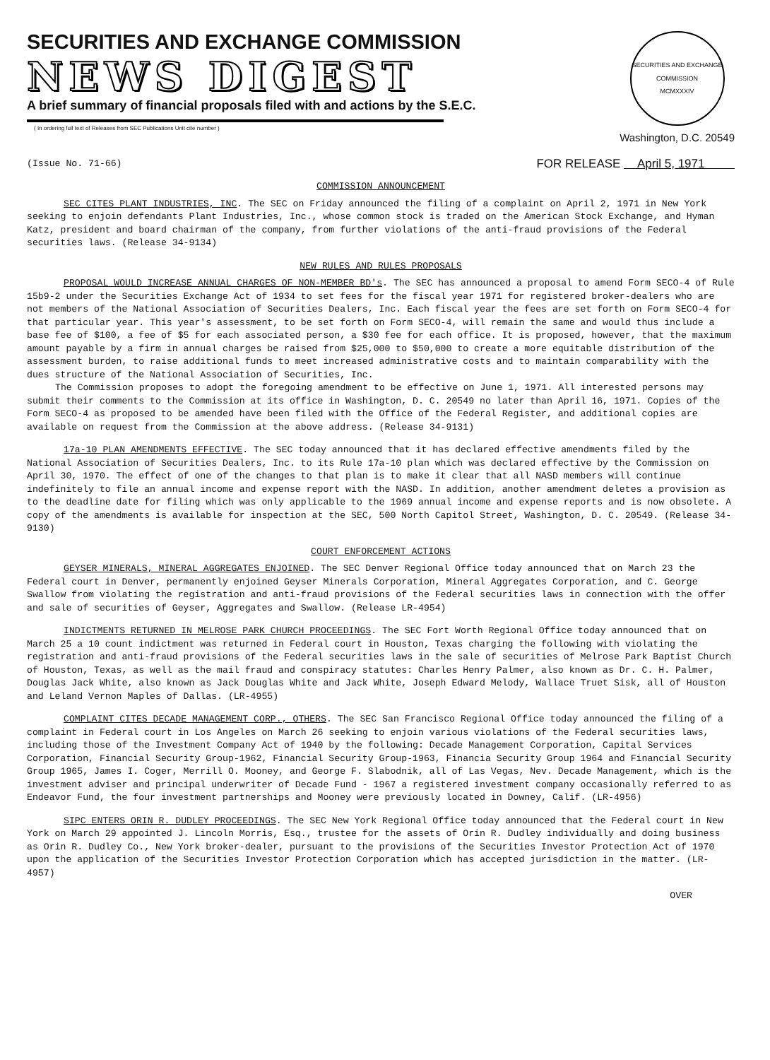SECURITIES AND EXCHANGE COMMISSION
NEWS DIGEST
A brief summary of financial proposals filed with and actions by the S.E.C.
( In ordering full text of Releases from SEC Publications Unit cite number )
SECURITIES AND EXCHANGE COMMISSION
MCMXXXIV
Washington, D.C. 20549
(Issue No. 71-66) FOR RELEASE April 5, 1971
COMMISSION ANNOUNCEMENT
SEC CITES PLANT INDUSTRIES, INC. The SEC on Friday announced the filing of a complaint on April 2, 1971 in New York seeking to enjoin defendants Plant Industries, Inc., whose common stock is traded on the American Stock Exchange, and Hyman Katz, president and board chairman of the company, from further violations of the anti-fraud provisions of the Federal securities laws. (Release 34-9134)
NEW RULES AND RULES PROPOSALS
PROPOSAL WOULD INCREASE ANNUAL CHARGES OF NON-MEMBER BD's. The SEC has announced a proposal to amend Form SECO-4 of Rule 15b9-2 under the Securities Exchange Act of 1934 to set fees for the fiscal year 1971 for registered broker-dealers who are not members of the National Association of Securities Dealers, Inc. Each fiscal year the fees are set forth on Form SECO-4 for that particular year. This year's assessment, to be set forth on Form SECO-4, will remain the same and would thus include a base fee of $100, a fee of $5 for each associated person, a $30 fee for each office. It is proposed, however, that the maximum amount payable by a firm in annual charges be raised from $25,000 to $50,000 to create a more equitable distribution of the assessment burden, to raise additional funds to meet increased administrative costs and to maintain comparability with the dues structure of the National Association of Securities, Inc.
The Commission proposes to adopt the foregoing amendment to be effective on June 1, 1971. All interested persons may submit their comments to the Commission at its office in Washington, D. C. 20549 no later than April 16, 1971. Copies of the Form SECO-4 as proposed to be amended have been filed with the Office of the Federal Register, and additional copies are available on request from the Commission at the above address. (Release 34-9131)
17a-10 PLAN AMENDMENTS EFFECTIVE. The SEC today announced that it has declared effective amendments filed by the National Association of Securities Dealers, Inc. to its Rule 17a-10 plan which was declared effective by the Commission on April 30, 1970. The effect of one of the changes to that plan is to make it clear that all NASD members will continue indefinitely to file an annual income and expense report with the NASD. In addition, another amendment deletes a provision as to the deadline date for filing which was only applicable to the 1969 annual income and expense reports and is now obsolete. A copy of the amendments is available for inspection at the SEC, 500 North Capitol Street, Washington, D. C. 20549. (Release 34-9130)
COURT ENFORCEMENT ACTIONS
GEYSER MINERALS, MINERAL AGGREGATES ENJOINED. The SEC Denver Regional Office today announced that on March 23 the Federal court in Denver, permanently enjoined Geyser Minerals Corporation, Mineral Aggregates Corporation, and C. George Swallow from violating the registration and anti-fraud provisions of the Federal securities laws in connection with the offer and sale of securities of Geyser, Aggregates and Swallow. (Release LR-4954)
INDICTMENTS RETURNED IN MELROSE PARK CHURCH PROCEEDINGS. The SEC Fort Worth Regional Office today announced that on March 25 a 10 count indictment was returned in Federal court in Houston, Texas charging the following with violating the registration and anti-fraud provisions of the Federal securities laws in the sale of securities of Melrose Park Baptist Church of Houston, Texas, as well as the mail fraud and conspiracy statutes: Charles Henry Palmer, also known as Dr. C. H. Palmer, Douglas Jack White, also known as Jack Douglas White and Jack White, Joseph Edward Melody, Wallace Truet Sisk, all of Houston and Leland Vernon Maples of Dallas. (LR-4955)
COMPLAINT CITES DECADE MANAGEMENT CORP., OTHERS. The SEC San Francisco Regional Office today announced the filing of a complaint in Federal court in Los Angeles on March 26 seeking to enjoin various violations of the Federal securities laws, including those of the Investment Company Act of 1940 by the following: Decade Management Corporation, Capital Services Corporation, Financial Security Group-1962, Financial Security Group-1963, Financia Security Group 1964 and Financial Security Group 1965, James I. Coger, Merrill O. Mooney, and George F. Slabodnik, all of Las Vegas, Nev. Decade Management, which is the investment adviser and principal underwriter of Decade Fund - 1967 a registered investment company occasionally referred to as Endeavor Fund, the four investment partnerships and Mooney were previously located in Downey, Calif. (LR-4956)
SIPC ENTERS ORIN R. DUDLEY PROCEEDINGS. The SEC New York Regional Office today announced that the Federal court in New York on March 29 appointed J. Lincoln Morris, Esq., trustee for the assets of Orin R. Dudley individually and doing business as Orin R. Dudley Co., New York broker-dealer, pursuant to the provisions of the Securities Investor Protection Act of 1970 upon the application of the Securities Investor Protection Corporation which has accepted jurisdiction in the matter. (LR-4957)
OVER